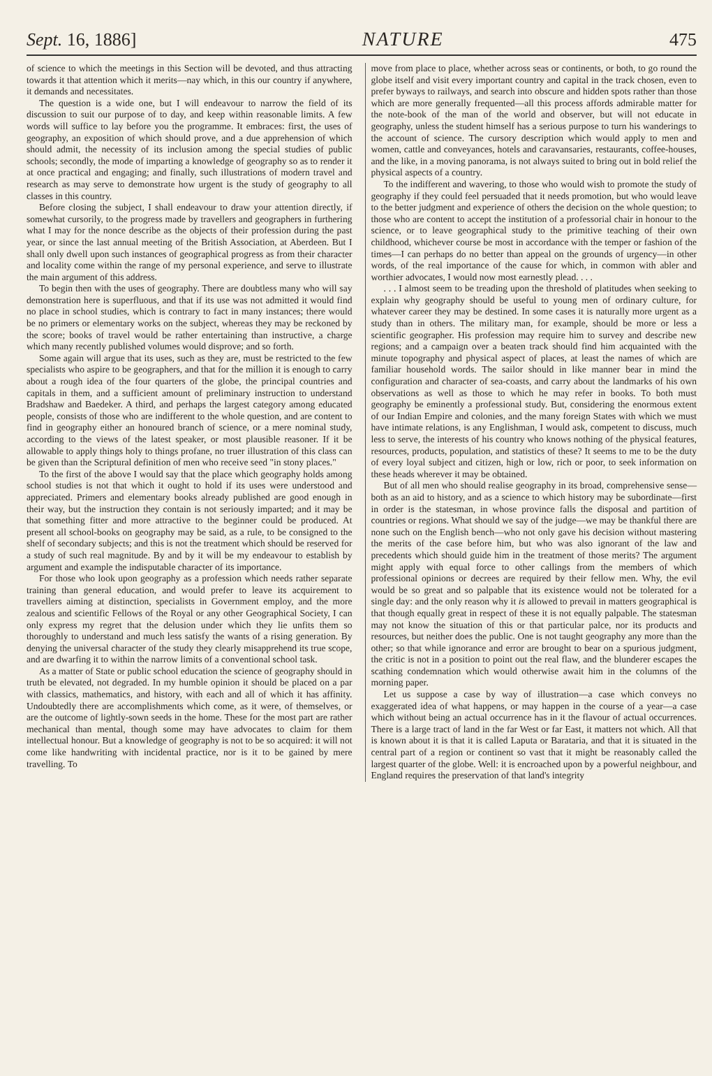Sept. 16, 1886] NATURE 475
of science to which the meetings in this Section will be devoted, and thus attracting towards it that attention which it merits—nay which, in this our country if anywhere, it demands and necessitates.
The question is a wide one, but I will endeavour to narrow the field of its discussion to suit our purpose of to day, and keep within reasonable limits. A few words will suffice to lay before you the programme. It embraces: first, the uses of geography, an exposition of which should prove, and a due apprehension of which should admit, the necessity of its inclusion among the special studies of public schools; secondly, the mode of imparting a knowledge of geography so as to render it at once practical and engaging; and finally, such illustrations of modern travel and research as may serve to demonstrate how urgent is the study of geography to all classes in this country.
Before closing the subject, I shall endeavour to draw your attention directly, if somewhat cursorily, to the progress made by travellers and geographers in furthering what I may for the nonce describe as the objects of their profession during the past year, or since the last annual meeting of the British Association, at Aberdeen. But I shall only dwell upon such instances of geographical progress as from their character and locality come within the range of my personal experience, and serve to illustrate the main argument of this address.
To begin then with the uses of geography. There are doubtless many who will say demonstration here is superfluous, and that if its use was not admitted it would find no place in school studies, which is contrary to fact in many instances; there would be no primers or elementary works on the subject, whereas they may be reckoned by the score; books of travel would be rather entertaining than instructive, a charge which many recently published volumes would disprove; and so forth.
Some again will argue that its uses, such as they are, must be restricted to the few specialists who aspire to be geographers, and that for the million it is enough to carry about a rough idea of the four quarters of the globe, the principal countries and capitals in them, and a sufficient amount of preliminary instruction to understand Bradshaw and Baedeker. A third, and perhaps the largest category among educated people, consists of those who are indifferent to the whole question, and are content to find in geography either an honoured branch of science, or a mere nominal study, according to the views of the latest speaker, or most plausible reasoner. If it be allowable to apply things holy to things profane, no truer illustration of this class can be given than the Scriptural definition of men who receive seed "in stony places."
To the first of the above I would say that the place which geography holds among school studies is not that which it ought to hold if its uses were understood and appreciated. Primers and elementary books already published are good enough in their way, but the instruction they contain is not seriously imparted; and it may be that something fitter and more attractive to the beginner could be produced. At present all school-books on geography may be said, as a rule, to be consigned to the shelf of secondary subjects; and this is not the treatment which should be reserved for a study of such real magnitude. By and by it will be my endeavour to establish by argument and example the indisputable character of its importance.
For those who look upon geography as a profession which needs rather separate training than general education, and would prefer to leave its acquirement to travellers aiming at distinction, specialists in Government employ, and the more zealous and scientific Fellows of the Royal or any other Geographical Society, I can only express my regret that the delusion under which they lie unfits them so thoroughly to understand and much less satisfy the wants of a rising generation. By denying the universal character of the study they clearly misapprehend its true scope, and are dwarfing it to within the narrow limits of a conventional school task.
As a matter of State or public school education the science of geography should in truth be elevated, not degraded. In my humble opinion it should be placed on a par with classics, mathematics, and history, with each and all of which it has affinity. Undoubtedly there are accomplishments which come, as it were, of themselves, or are the outcome of lightly-sown seeds in the home. These for the most part are rather mechanical than mental, though some may have advocates to claim for them intellectual honour. But a knowledge of geography is not to be so acquired: it will not come like handwriting with incidental practice, nor is it to be gained by mere travelling. To
move from place to place, whether across seas or continents, or both, to go round the globe itself and visit every important country and capital in the track chosen, even to prefer byways to railways, and search into obscure and hidden spots rather than those which are more generally frequented—all this process affords admirable matter for the note-book of the man of the world and observer, but will not educate in geography, unless the student himself has a serious purpose to turn his wanderings to the account of science. The cursory description which would apply to men and women, cattle and conveyances, hotels and caravansaries, restaurants, coffee-houses, and the like, in a moving panorama, is not always suited to bring out in bold relief the physical aspects of a country.
To the indifferent and wavering, to those who would wish to promote the study of geography if they could feel persuaded that it needs promotion, but who would leave to the better judgment and experience of others the decision on the whole question; to those who are content to accept the institution of a professorial chair in honour to the science, or to leave geographical study to the primitive teaching of their own childhood, whichever course be most in accordance with the temper or fashion of the times—I can perhaps do no better than appeal on the grounds of urgency—in other words, of the real importance of the cause for which, in common with abler and worthier advocates, I would now most earnestly plead. . . .
. . . I almost seem to be treading upon the threshold of platitudes when seeking to explain why geography should be useful to young men of ordinary culture, for whatever career they may be destined. In some cases it is naturally more urgent as a study than in others. The military man, for example, should be more or less a scientific geographer. His profession may require him to survey and describe new regions; and a campaign over a beaten track should find him acquainted with the minute topography and physical aspect of places, at least the names of which are familiar household words. The sailor should in like manner bear in mind the configuration and character of sea-coasts, and carry about the landmarks of his own observations as well as those to which he may refer in books. To both must geography be eminently a professional study. But, considering the enormous extent of our Indian Empire and colonies, and the many foreign States with which we must have intimate relations, is any Englishman, I would ask, competent to discuss, much less to serve, the interests of his country who knows nothing of the physical features, resources, products, population, and statistics of these? It seems to me to be the duty of every loyal subject and citizen, high or low, rich or poor, to seek information on these heads wherever it may be obtained.
But of all men who should realise geography in its broad, comprehensive sense—both as an aid to history, and as a science to which history may be subordinate—first in order is the statesman, in whose province falls the disposal and partition of countries or regions. What should we say of the judge—we may be thankful there are none such on the English bench—who not only gave his decision without mastering the merits of the case before him, but who was also ignorant of the law and precedents which should guide him in the treatment of those merits? The argument might apply with equal force to other callings from the members of which professional opinions or decrees are required by their fellow men. Why, the evil would be so great and so palpable that its existence would not be tolerated for a single day: and the only reason why it is allowed to prevail in matters geographical is that though equally great in respect of these it is not equally palpable. The statesman may not know the situation of this or that particular palce, nor its products and resources, but neither does the public. One is not taught geography any more than the other; so that while ignorance and error are brought to bear on a spurious judgment, the critic is not in a position to point out the real flaw, and the blunderer escapes the scathing condemnation which would otherwise await him in the columns of the morning paper.
Let us suppose a case by way of illustration—a case which conveys no exaggerated idea of what happens, or may happen in the course of a year—a case which without being an actual occurrence has in it the flavour of actual occurrences. There is a large tract of land in the far West or far East, it matters not which. All that is known about it is that it is called Laputa or Barataria, and that it is situated in the central part of a region or continent so vast that it might be reasonably called the largest quarter of the globe. Well: it is encroached upon by a powerful neighbour, and England requires the preservation of that land's integrity